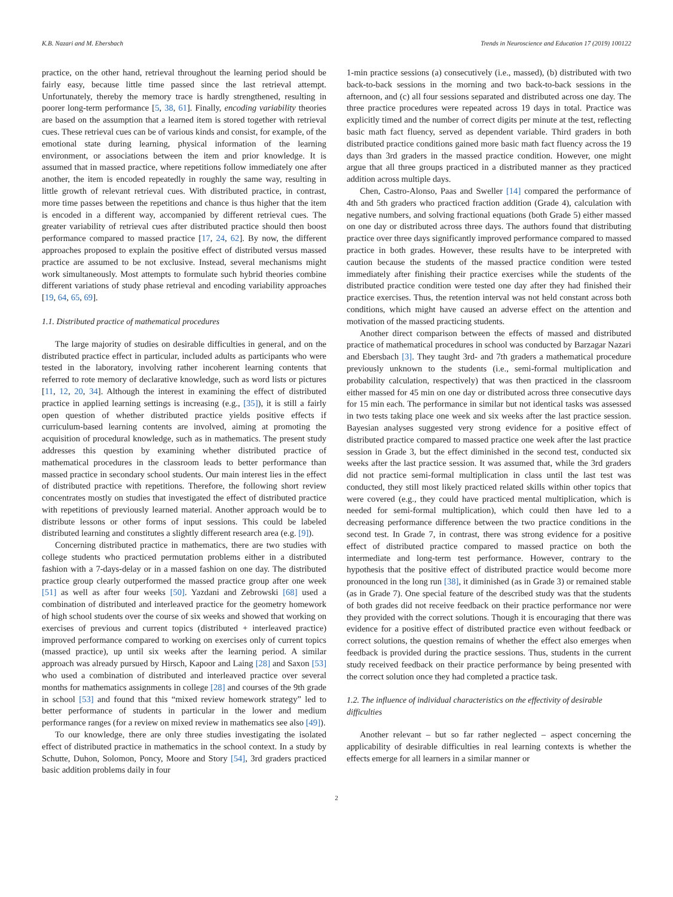K.B. Nazari and M. Ebersbach Trends in Neuroscience and Education 17 (2019) 100122
practice, on the other hand, retrieval throughout the learning period should be fairly easy, because little time passed since the last retrieval attempt. Unfortunately, thereby the memory trace is hardly strengthened, resulting in poorer long-term performance [5, 38, 61]. Finally, encoding variability theories are based on the assumption that a learned item is stored together with retrieval cues. These retrieval cues can be of various kinds and consist, for example, of the emotional state during learning, physical information of the learning environment, or associations between the item and prior knowledge. It is assumed that in massed practice, where repetitions follow immediately one after another, the item is encoded repeatedly in roughly the same way, resulting in little growth of relevant retrieval cues. With distributed practice, in contrast, more time passes between the repetitions and chance is thus higher that the item is encoded in a different way, accompanied by different retrieval cues. The greater variability of retrieval cues after distributed practice should then boost performance compared to massed practice [17, 24, 62]. By now, the different approaches proposed to explain the positive effect of distributed versus massed practice are assumed to be not exclusive. Instead, several mechanisms might work simultaneously. Most attempts to formulate such hybrid theories combine different variations of study phase retrieval and encoding variability approaches [19, 64, 65, 69].
1.1. Distributed practice of mathematical procedures
The large majority of studies on desirable difficulties in general, and on the distributed practice effect in particular, included adults as participants who were tested in the laboratory, involving rather incoherent learning contents that referred to rote memory of declarative knowledge, such as word lists or pictures [11, 12, 20, 34]. Although the interest in examining the effect of distributed practice in applied learning settings is increasing (e.g., [35]), it is still a fairly open question of whether distributed practice yields positive effects if curriculum-based learning contents are involved, aiming at promoting the acquisition of procedural knowledge, such as in mathematics. The present study addresses this question by examining whether distributed practice of mathematical procedures in the classroom leads to better performance than massed practice in secondary school students. Our main interest lies in the effect of distributed practice with repetitions. Therefore, the following short review concentrates mostly on studies that investigated the effect of distributed practice with repetitions of previously learned material. Another approach would be to distribute lessons or other forms of input sessions. This could be labeled distributed learning and constitutes a slightly different research area (e.g. [9]).
Concerning distributed practice in mathematics, there are two studies with college students who practiced permutation problems either in a distributed fashion with a 7-days-delay or in a massed fashion on one day. The distributed practice group clearly outperformed the massed practice group after one week [51] as well as after four weeks [50]. Yazdani and Zebrowski [68] used a combination of distributed and interleaved practice for the geometry homework of high school students over the course of six weeks and showed that working on exercises of previous and current topics (distributed + interleaved practice) improved performance compared to working on exercises only of current topics (massed practice), up until six weeks after the learning period. A similar approach was already pursued by Hirsch, Kapoor and Laing [28] and Saxon [53] who used a combination of distributed and interleaved practice over several months for mathematics assignments in college [28] and courses of the 9th grade in school [53] and found that this “mixed review homework strategy” led to better performance of students in particular in the lower and medium performance ranges (for a review on mixed review in mathematics see also [49]).
To our knowledge, there are only three studies investigating the isolated effect of distributed practice in mathematics in the school context. In a study by Schutte, Duhon, Solomon, Poncy, Moore and Story [54], 3rd graders practiced basic addition problems daily in four
1-min practice sessions (a) consecutively (i.e., massed), (b) distributed with two back-to-back sessions in the morning and two back-to-back sessions in the afternoon, and (c) all four sessions separated and distributed across one day. The three practice procedures were repeated across 19 days in total. Practice was explicitly timed and the number of correct digits per minute at the test, reflecting basic math fact fluency, served as dependent variable. Third graders in both distributed practice conditions gained more basic math fact fluency across the 19 days than 3rd graders in the massed practice condition. However, one might argue that all three groups practiced in a distributed manner as they practiced addition across multiple days.
Chen, Castro-Alonso, Paas and Sweller [14] compared the performance of 4th and 5th graders who practiced fraction addition (Grade 4), calculation with negative numbers, and solving fractional equations (both Grade 5) either massed on one day or distributed across three days. The authors found that distributing practice over three days significantly improved performance compared to massed practice in both grades. However, these results have to be interpreted with caution because the students of the massed practice condition were tested immediately after finishing their practice exercises while the students of the distributed practice condition were tested one day after they had finished their practice exercises. Thus, the retention interval was not held constant across both conditions, which might have caused an adverse effect on the attention and motivation of the massed practicing students.
Another direct comparison between the effects of massed and distributed practice of mathematical procedures in school was conducted by Barzagar Nazari and Ebersbach [3]. They taught 3rd- and 7th graders a mathematical procedure previously unknown to the students (i.e., semi-formal multiplication and probability calculation, respectively) that was then practiced in the classroom either massed for 45 min on one day or distributed across three consecutive days for 15 min each. The performance in similar but not identical tasks was assessed in two tests taking place one week and six weeks after the last practice session. Bayesian analyses suggested very strong evidence for a positive effect of distributed practice compared to massed practice one week after the last practice session in Grade 3, but the effect diminished in the second test, conducted six weeks after the last practice session. It was assumed that, while the 3rd graders did not practice semi-formal multiplication in class until the last test was conducted, they still most likely practiced related skills within other topics that were covered (e.g., they could have practiced mental multiplication, which is needed for semi-formal multiplication), which could then have led to a decreasing performance difference between the two practice conditions in the second test. In Grade 7, in contrast, there was strong evidence for a positive effect of distributed practice compared to massed practice on both the intermediate and long-term test performance. However, contrary to the hypothesis that the positive effect of distributed practice would become more pronounced in the long run [38], it diminished (as in Grade 3) or remained stable (as in Grade 7). One special feature of the described study was that the students of both grades did not receive feedback on their practice performance nor were they provided with the correct solutions. Though it is encouraging that there was evidence for a positive effect of distributed practice even without feedback or correct solutions, the question remains of whether the effect also emerges when feedback is provided during the practice sessions. Thus, students in the current study received feedback on their practice performance by being presented with the correct solution once they had completed a practice task.
1.2. The influence of individual characteristics on the effectivity of desirable difficulties
Another relevant – but so far rather neglected – aspect concerning the applicability of desirable difficulties in real learning contexts is whether the effects emerge for all learners in a similar manner or
2